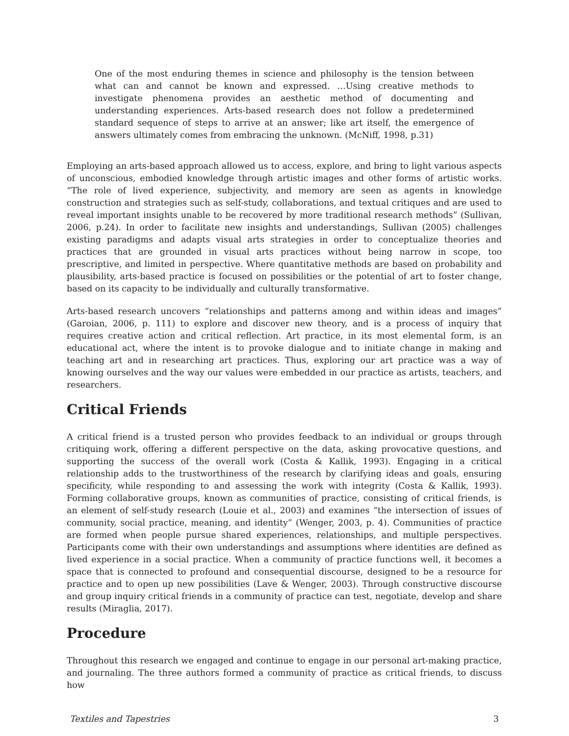One of the most enduring themes in science and philosophy is the tension between what can and cannot be known and expressed. …Using creative methods to investigate phenomena provides an aesthetic method of documenting and understanding experiences. Arts-based research does not follow a predetermined standard sequence of steps to arrive at an answer; like art itself, the emergence of answers ultimately comes from embracing the unknown. (McNiff, 1998, p.31)
Employing an arts-based approach allowed us to access, explore, and bring to light various aspects of unconscious, embodied knowledge through artistic images and other forms of artistic works. “The role of lived experience, subjectivity, and memory are seen as agents in knowledge construction and strategies such as self-study, collaborations, and textual critiques and are used to reveal important insights unable to be recovered by more traditional research methods” (Sullivan, 2006, p.24). In order to facilitate new insights and understandings, Sullivan (2005) challenges existing paradigms and adapts visual arts strategies in order to conceptualize theories and practices that are grounded in visual arts practices without being narrow in scope, too prescriptive, and limited in perspective. Where quantitative methods are based on probability and plausibility, arts-based practice is focused on possibilities or the potential of art to foster change, based on its capacity to be individually and culturally transformative.
Arts-based research uncovers “relationships and patterns among and within ideas and images” (Garoian, 2006, p. 111) to explore and discover new theory, and is a process of inquiry that requires creative action and critical reflection. Art practice, in its most elemental form, is an educational act, where the intent is to provoke dialogue and to initiate change in making and teaching art and in researching art practices. Thus, exploring our art practice was a way of knowing ourselves and the way our values were embedded in our practice as artists, teachers, and researchers.
Critical Friends
A critical friend is a trusted person who provides feedback to an individual or groups through critiquing work, offering a different perspective on the data, asking provocative questions, and supporting the success of the overall work (Costa & Kallik, 1993). Engaging in a critical relationship adds to the trustworthiness of the research by clarifying ideas and goals, ensuring specificity, while responding to and assessing the work with integrity (Costa & Kallik, 1993). Forming collaborative groups, known as communities of practice, consisting of critical friends, is an element of self-study research (Louie et al., 2003) and examines “the intersection of issues of community, social practice, meaning, and identity” (Wenger, 2003, p. 4). Communities of practice are formed when people pursue shared experiences, relationships, and multiple perspectives. Participants come with their own understandings and assumptions where identities are defined as lived experience in a social practice. When a community of practice functions well, it becomes a space that is connected to profound and consequential discourse, designed to be a resource for practice and to open up new possibilities (Lave & Wenger, 2003). Through constructive discourse and group inquiry critical friends in a community of practice can test, negotiate, develop and share results (Miraglia, 2017).
Procedure
Throughout this research we engaged and continue to engage in our personal art-making practice, and journaling. The three authors formed a community of practice as critical friends, to discuss how
Textiles and Tapestries 3